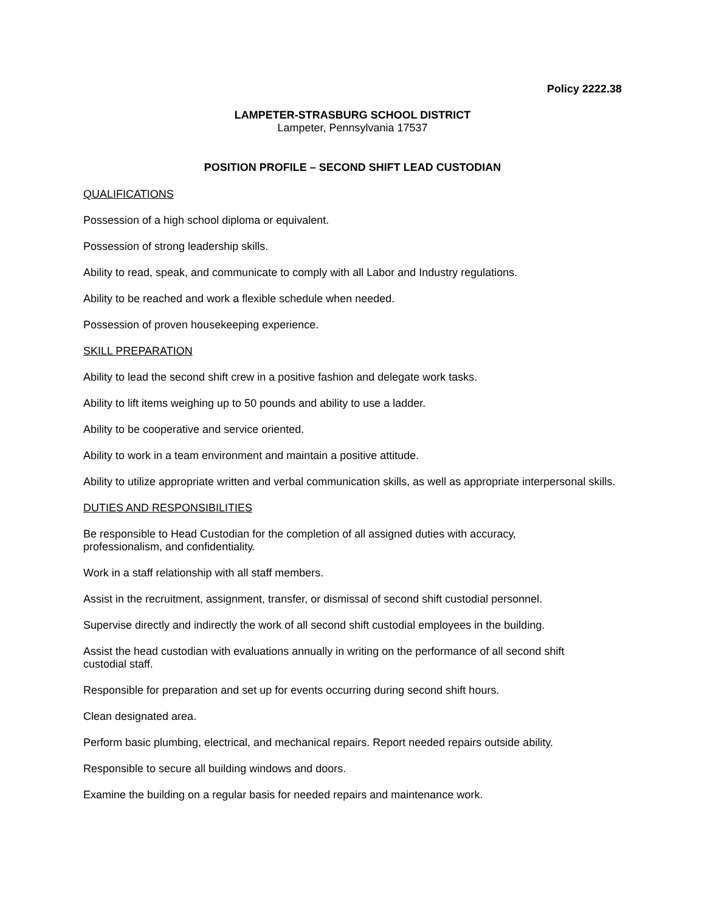Policy 2222.38
LAMPETER-STRASBURG SCHOOL DISTRICT
Lampeter, Pennsylvania 17537
POSITION PROFILE – SECOND SHIFT LEAD CUSTODIAN
QUALIFICATIONS
Possession of a high school diploma or equivalent.
Possession of strong leadership skills.
Ability to read, speak, and communicate to comply with all Labor and Industry regulations.
Ability to be reached and work a flexible schedule when needed.
Possession of proven housekeeping experience.
SKILL PREPARATION
Ability to lead the second shift crew in a positive fashion and delegate work tasks.
Ability to lift items weighing up to 50 pounds and ability to use a ladder.
Ability to be cooperative and service oriented.
Ability to work in a team environment and maintain a positive attitude.
Ability to utilize appropriate written and verbal communication skills, as well as appropriate interpersonal skills.
DUTIES AND RESPONSIBILITIES
Be responsible to Head Custodian for the completion of all assigned duties with accuracy,
professionalism, and confidentiality.
Work in a staff relationship with all staff members.
Assist in the recruitment, assignment, transfer, or dismissal of second shift custodial personnel.
Supervise directly and indirectly the work of all second shift custodial employees in the building.
Assist the head custodian with evaluations annually in writing on the performance of all second shift
custodial staff.
Responsible for preparation and set up for events occurring during second shift hours.
Clean designated area.
Perform basic plumbing, electrical, and mechanical repairs. Report needed repairs outside ability.
Responsible to secure all building windows and doors.
Examine the building on a regular basis for needed repairs and maintenance work.